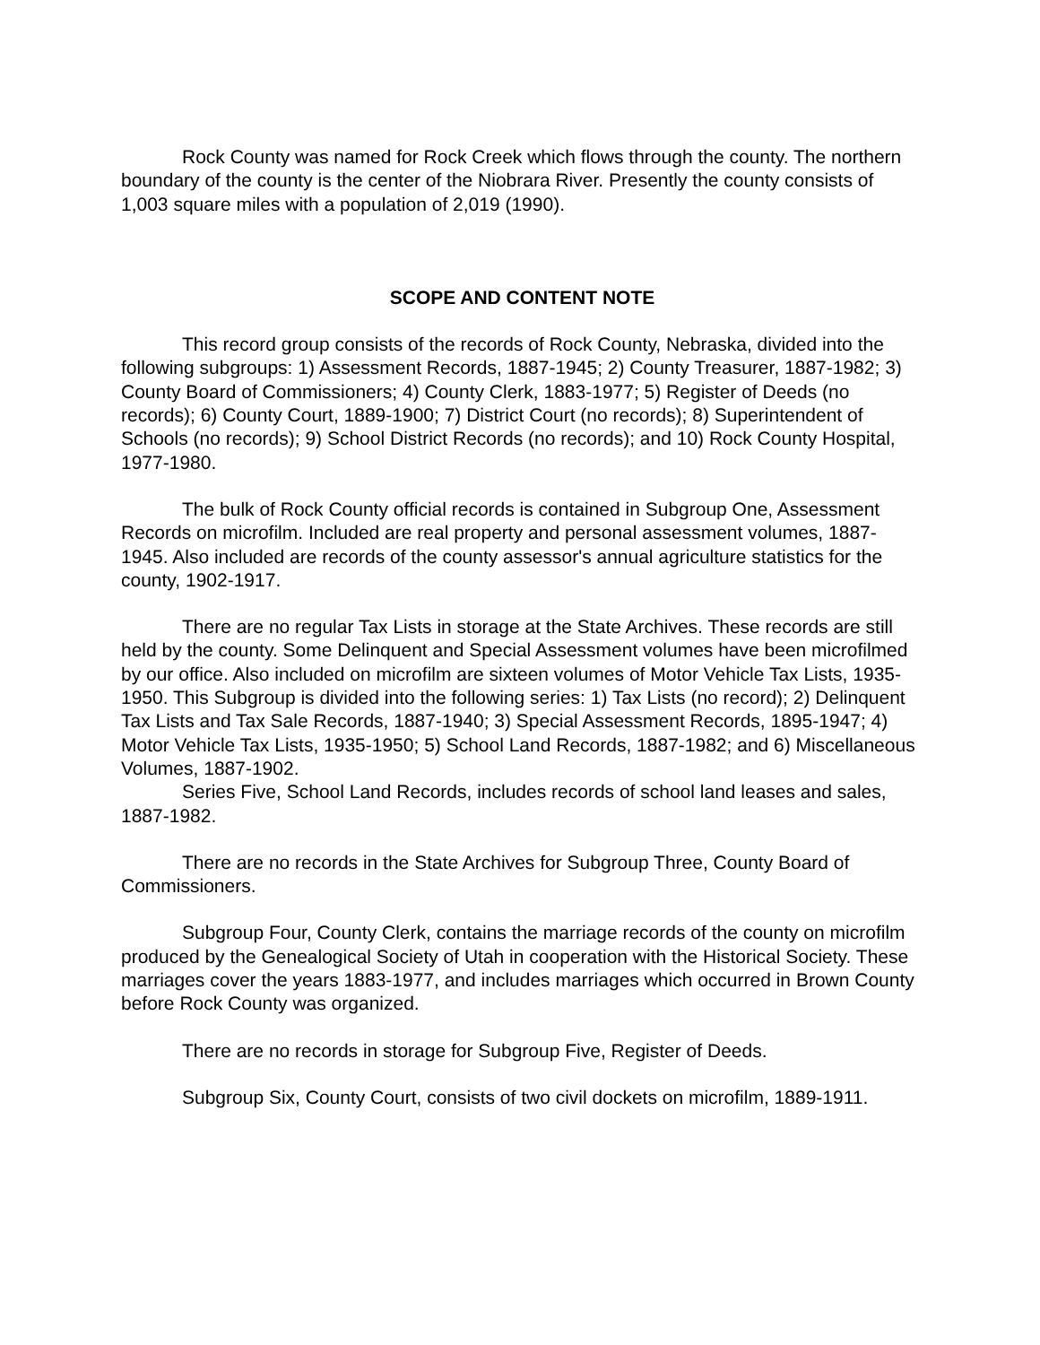Rock County was named for Rock Creek which flows through the county. The northern boundary of the county is the center of the Niobrara River. Presently the county consists of 1,003 square miles with a population of 2,019 (1990).
SCOPE AND CONTENT NOTE
This record group consists of the records of Rock County, Nebraska, divided into the following subgroups: 1) Assessment Records, 1887-1945; 2) County Treasurer, 1887-1982; 3) County Board of Commissioners; 4) County Clerk, 1883-1977; 5) Register of Deeds (no records); 6) County Court, 1889-1900; 7) District Court (no records); 8) Superintendent of Schools (no records); 9) School District Records (no records); and 10) Rock County Hospital, 1977-1980.
The bulk of Rock County official records is contained in Subgroup One, Assessment Records on microfilm. Included are real property and personal assessment volumes, 1887-1945. Also included are records of the county assessor's annual agriculture statistics for the county, 1902-1917.
There are no regular Tax Lists in storage at the State Archives. These records are still held by the county. Some Delinquent and Special Assessment volumes have been microfilmed by our office. Also included on microfilm are sixteen volumes of Motor Vehicle Tax Lists, 1935-1950. This Subgroup is divided into the following series: 1) Tax Lists (no record); 2) Delinquent Tax Lists and Tax Sale Records, 1887-1940; 3) Special Assessment Records, 1895-1947; 4) Motor Vehicle Tax Lists, 1935-1950; 5) School Land Records, 1887-1982; and 6) Miscellaneous Volumes, 1887-1902.
Series Five, School Land Records, includes records of school land leases and sales, 1887-1982.
There are no records in the State Archives for Subgroup Three, County Board of Commissioners.
Subgroup Four, County Clerk, contains the marriage records of the county on microfilm produced by the Genealogical Society of Utah in cooperation with the Historical Society. These marriages cover the years 1883-1977, and includes marriages which occurred in Brown County before Rock County was organized.
There are no records in storage for Subgroup Five, Register of Deeds.
Subgroup Six, County Court, consists of two civil dockets on microfilm, 1889-1911.